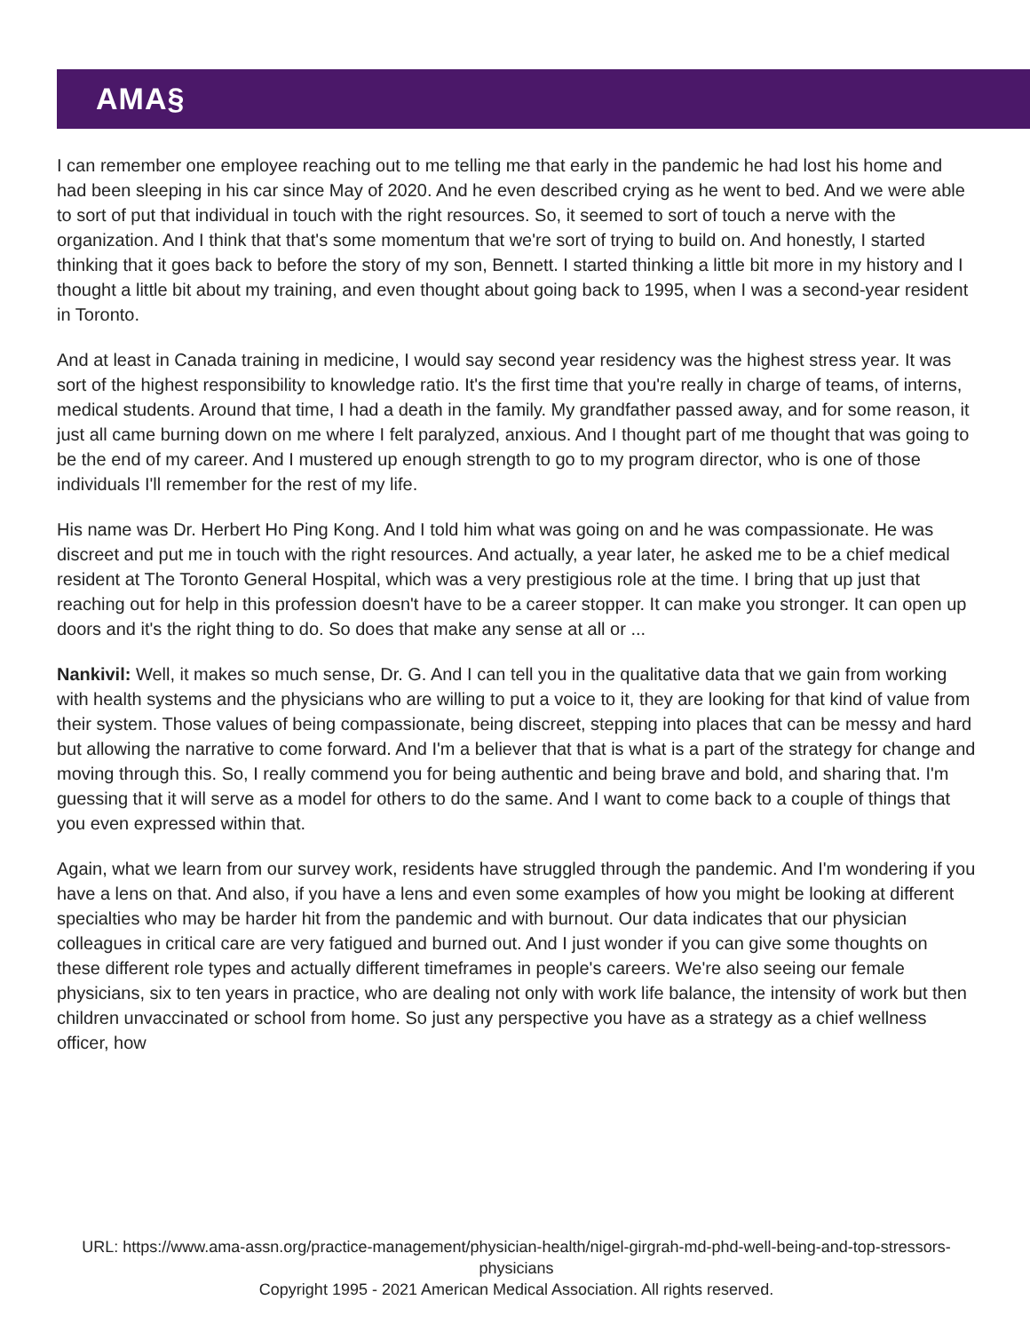AMA§
I can remember one employee reaching out to me telling me that early in the pandemic he had lost his home and had been sleeping in his car since May of 2020. And he even described crying as he went to bed. And we were able to sort of put that individual in touch with the right resources. So, it seemed to sort of touch a nerve with the organization. And I think that that's some momentum that we're sort of trying to build on. And honestly, I started thinking that it goes back to before the story of my son, Bennett. I started thinking a little bit more in my history and I thought a little bit about my training, and even thought about going back to 1995, when I was a second-year resident in Toronto.
And at least in Canada training in medicine, I would say second year residency was the highest stress year. It was sort of the highest responsibility to knowledge ratio. It's the first time that you're really in charge of teams, of interns, medical students. Around that time, I had a death in the family. My grandfather passed away, and for some reason, it just all came burning down on me where I felt paralyzed, anxious. And I thought part of me thought that was going to be the end of my career. And I mustered up enough strength to go to my program director, who is one of those individuals I'll remember for the rest of my life.
His name was Dr. Herbert Ho Ping Kong. And I told him what was going on and he was compassionate. He was discreet and put me in touch with the right resources. And actually, a year later, he asked me to be a chief medical resident at The Toronto General Hospital, which was a very prestigious role at the time. I bring that up just that reaching out for help in this profession doesn't have to be a career stopper. It can make you stronger. It can open up doors and it's the right thing to do. So does that make any sense at all or ...
Nankivil: Well, it makes so much sense, Dr. G. And I can tell you in the qualitative data that we gain from working with health systems and the physicians who are willing to put a voice to it, they are looking for that kind of value from their system. Those values of being compassionate, being discreet, stepping into places that can be messy and hard but allowing the narrative to come forward. And I'm a believer that that is what is a part of the strategy for change and moving through this. So, I really commend you for being authentic and being brave and bold, and sharing that. I'm guessing that it will serve as a model for others to do the same. And I want to come back to a couple of things that you even expressed within that.
Again, what we learn from our survey work, residents have struggled through the pandemic. And I'm wondering if you have a lens on that. And also, if you have a lens and even some examples of how you might be looking at different specialties who may be harder hit from the pandemic and with burnout. Our data indicates that our physician colleagues in critical care are very fatigued and burned out. And I just wonder if you can give some thoughts on these different role types and actually different timeframes in people's careers. We're also seeing our female physicians, six to ten years in practice, who are dealing not only with work life balance, the intensity of work but then children unvaccinated or school from home. So just any perspective you have as a strategy as a chief wellness officer, how
URL: https://www.ama-assn.org/practice-management/physician-health/nigel-girgrah-md-phd-well-being-and-top-stressors-physicians
Copyright 1995 - 2021 American Medical Association. All rights reserved.